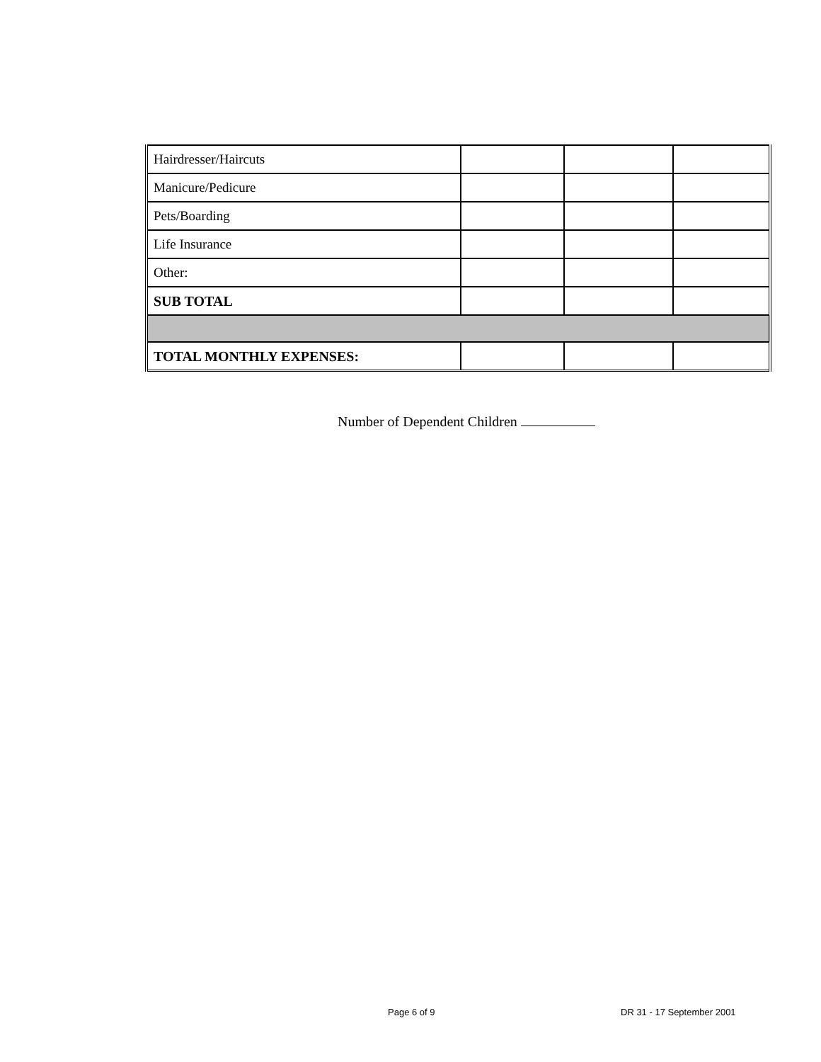| Hairdresser/Haircuts | | | |
| Manicure/Pedicure | | | |
| Pets/Boarding | | | |
| Life Insurance | | | |
| Other: | | | |
| SUB TOTAL | | | |
| TOTAL MONTHLY EXPENSES: | | | |
Number of Dependent Children
Page 6 of 9 DR 31 - 17 September 2001